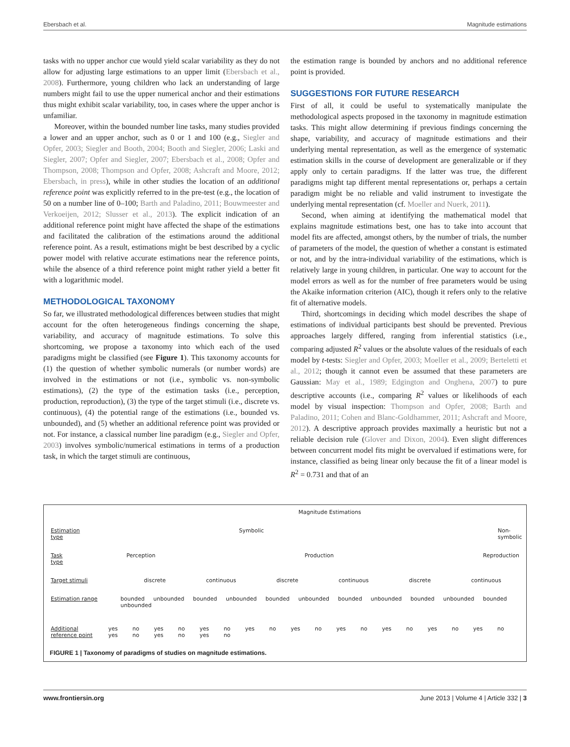Ebersbach et al. Magnitude estimations
tasks with no upper anchor cue would yield scalar variability as they do not allow for adjusting large estimations to an upper limit (Ebersbach et al., 2008). Furthermore, young children who lack an understanding of large numbers might fail to use the upper numerical anchor and their estimations thus might exhibit scalar variability, too, in cases where the upper anchor is unfamiliar.
Moreover, within the bounded number line tasks, many studies provided a lower and an upper anchor, such as 0 or 1 and 100 (e.g., Siegler and Opfer, 2003; Siegler and Booth, 2004; Booth and Siegler, 2006; Laski and Siegler, 2007; Opfer and Siegler, 2007; Ebersbach et al., 2008; Opfer and Thompson, 2008; Thompson and Opfer, 2008; Ashcraft and Moore, 2012; Ebersbach, in press), while in other studies the location of an additional reference point was explicitly referred to in the pre-test (e.g., the location of 50 on a number line of 0–100; Barth and Paladino, 2011; Bouwmeester and Verkoeijen, 2012; Slusser et al., 2013). The explicit indication of an additional reference point might have affected the shape of the estimations and facilitated the calibration of the estimations around the additional reference point. As a result, estimations might be best described by a cyclic power model with relative accurate estimations near the reference points, while the absence of a third reference point might rather yield a better fit with a logarithmic model.
METHODOLOGICAL TAXONOMY
So far, we illustrated methodological differences between studies that might account for the often heterogeneous findings concerning the shape, variability, and accuracy of magnitude estimations. To solve this shortcoming, we propose a taxonomy into which each of the used paradigms might be classified (see Figure 1). This taxonomy accounts for (1) the question of whether symbolic numerals (or number words) are involved in the estimations or not (i.e., symbolic vs. non-symbolic estimations), (2) the type of the estimation tasks (i.e., perception, production, reproduction), (3) the type of the target stimuli (i.e., discrete vs. continuous), (4) the potential range of the estimations (i.e., bounded vs. unbounded), and (5) whether an additional reference point was provided or not. For instance, a classical number line paradigm (e.g., Siegler and Opfer, 2003) involves symbolic/numerical estimations in terms of a production task, in which the target stimuli are continuous,
the estimation range is bounded by anchors and no additional reference point is provided.
SUGGESTIONS FOR FUTURE RESEARCH
First of all, it could be useful to systematically manipulate the methodological aspects proposed in the taxonomy in magnitude estimation tasks. This might allow determining if previous findings concerning the shape, variability, and accuracy of magnitude estimations and their underlying mental representation, as well as the emergence of systematic estimation skills in the course of development are generalizable or if they apply only to certain paradigms. If the latter was true, the different paradigms might tap different mental representations or, perhaps a certain paradigm might be no reliable and valid instrument to investigate the underlying mental representation (cf. Moeller and Nuerk, 2011).
Second, when aiming at identifying the mathematical model that explains magnitude estimations best, one has to take into account that model fits are affected, amongst others, by the number of trials, the number of parameters of the model, the question of whether a constant is estimated or not, and by the intra-individual variability of the estimations, which is relatively large in young children, in particular. One way to account for the model errors as well as for the number of free parameters would be using the Akaike information criterion (AIC), though it refers only to the relative fit of alternative models.
Third, shortcomings in deciding which model describes the shape of estimations of individual participants best should be prevented. Previous approaches largely differed, ranging from inferential statistics (i.e., comparing adjusted R<sup>2</sup> values or the absolute values of the residuals of each model by t-tests: Siegler and Opfer, 2003; Moeller et al., 2009; Berteletti et al., 2012; though it cannot even be assumed that these parameters are Gaussian: May et al., 1989; Edgington and Onghena, 2007) to pure descriptive accounts (i.e., comparing R<sup>2</sup> values or likelihoods of each model by visual inspection: Thompson and Opfer, 2008; Barth and Paladino, 2011; Cohen and Blanc-Goldhammer, 2011; Ashcraft and Moore, 2012). A descriptive approach provides maximally a heuristic but not a reliable decision rule (Glover and Dixon, 2004). Even slight differences between concurrent model fits might be overvalued if estimations were, for instance, classified as being linear only because the fit of a linear model is R<sup>2</sup> = 0.731 and that of an
Magnitude Estimations
Estimation type Symbolic Non-symbolic
Task type Perception Production Reproduction
Target stimuli discrete continuous discrete continuous discrete continuous
Estimation range bounded unbounded bounded unbounded bounded unbounded bounded unbounded bounded unbounded bounded unbounded
Additional
reference point yes no yes no yes no yes no yes no yes no yes no yes no yes no yes no yes no yes no
FIGURE 1 | Taxonomy of paradigms of studies on magnitude estimations.
www.frontiersin.org June 2013 | Volume 4 | Article 332 | 3